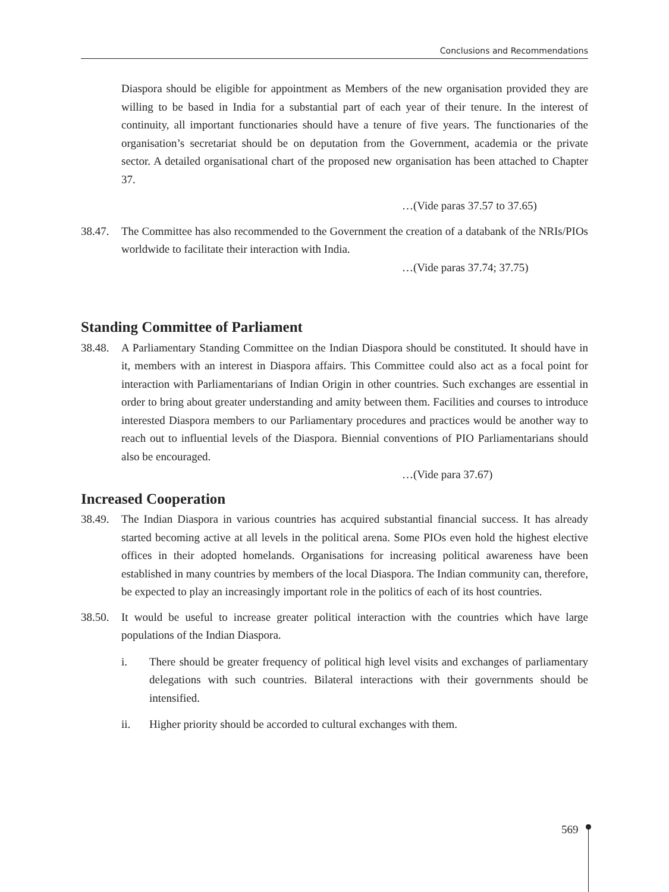Conclusions and Recommendations
Diaspora should be eligible for appointment as Members of the new organisation provided they are willing to be based in India for a substantial part of each year of their tenure. In the interest of continuity, all important functionaries should have a tenure of five years. The functionaries of the organisation’s secretariat should be on deputation from the Government, academia or the private sector. A detailed organisational chart of the proposed new organisation has been attached to Chapter 37.
…(Vide paras 37.57 to 37.65)
38.47.
The Committee has also recommended to the Government the creation of a databank of the NRIs/PIOs worldwide to facilitate their interaction with India.
…(Vide paras 37.74; 37.75)
Standing Committee of Parliament
38.48.
A Parliamentary Standing Committee on the Indian Diaspora should be constituted. It should have in it, members with an interest in Diaspora affairs. This Committee could also act as a focal point for interaction with Parliamentarians of Indian Origin in other countries. Such exchanges are essential in order to bring about greater understanding and amity between them. Facilities and courses to introduce interested Diaspora members to our Parliamentary procedures and practices would be another way to reach out to influential levels of the Diaspora. Biennial conventions of PIO Parliamentarians should also be encouraged.
…(Vide para 37.67)
Increased Cooperation
38.49.
The Indian Diaspora in various countries has acquired substantial financial success. It has already started becoming active at all levels in the political arena. Some PIOs even hold the highest elective offices in their adopted homelands. Organisations for increasing political awareness have been established in many countries by members of the local Diaspora. The Indian community can, therefore, be expected to play an increasingly important role in the politics of each of its host countries.
38.50.
It would be useful to increase greater political interaction with the countries which have large populations of the Indian Diaspora.
i. There should be greater frequency of political high level visits and exchanges of parliamentary delegations with such countries. Bilateral interactions with their governments should be intensified.
ii. Higher priority should be accorded to cultural exchanges with them.
569